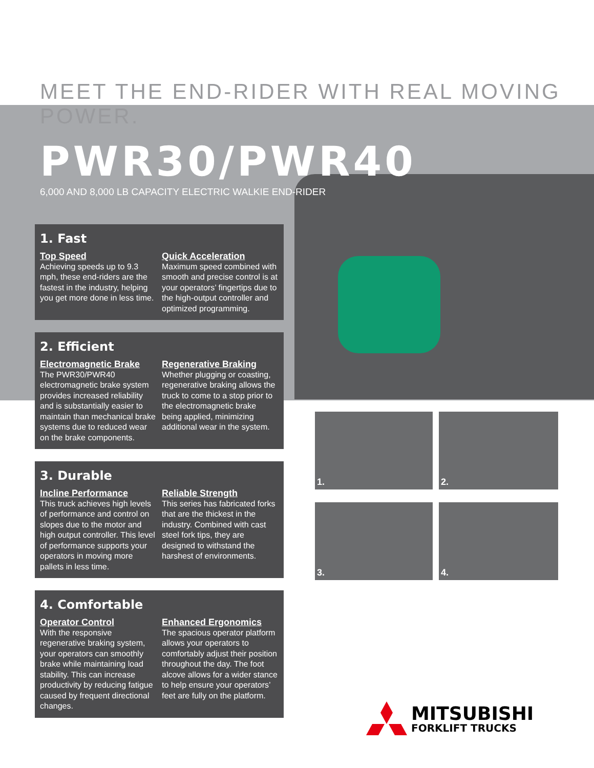MEET THE END-RIDER WITH REAL MOVING POWER.
PWR30/PWR40
6,000 AND 8,000 LB CAPACITY ELECTRIC WALKIE END-RIDER
1. Fast
Top Speed
Achieving speeds up to 9.3 mph, these end-riders are the fastest in the industry, helping you get more done in less time.
Quick Acceleration
Maximum speed combined with smooth and precise control is at your operators’ fingertips due to the high-output controller and optimized programming.
2. Efficient
Electromagnetic Brake
The PWR30/PWR40 electromagnetic brake system provides increased reliability and is substantially easier to maintain than mechanical brake systems due to reduced wear on the brake components.
Regenerative Braking
Whether plugging or coasting, regenerative braking allows the truck to come to a stop prior to the electromagnetic brake being applied, minimizing additional wear in the system.
3. Durable
Incline Performance
This truck achieves high levels of performance and control on slopes due to the motor and high output controller. This level of performance supports your operators in moving more pallets in less time.
Reliable Strength
This series has fabricated forks that are the thickest in the industry. Combined with cast steel fork tips, they are designed to withstand the harshest of environments.
4. Comfortable
Operator Control
With the responsive regenerative braking system, your operators can smoothly brake while maintaining load stability. This can increase productivity by reducing fatigue caused by frequent directional changes.
Enhanced Ergonomics
The spacious operator platform allows your operators to comfortably adjust their position throughout the day. The foot alcove allows for a wider stance to help ensure your operators’ feet are fully on the platform.
1.
2.
3.
4.
MITSUBISHI
FORKLIFT TRUCKS